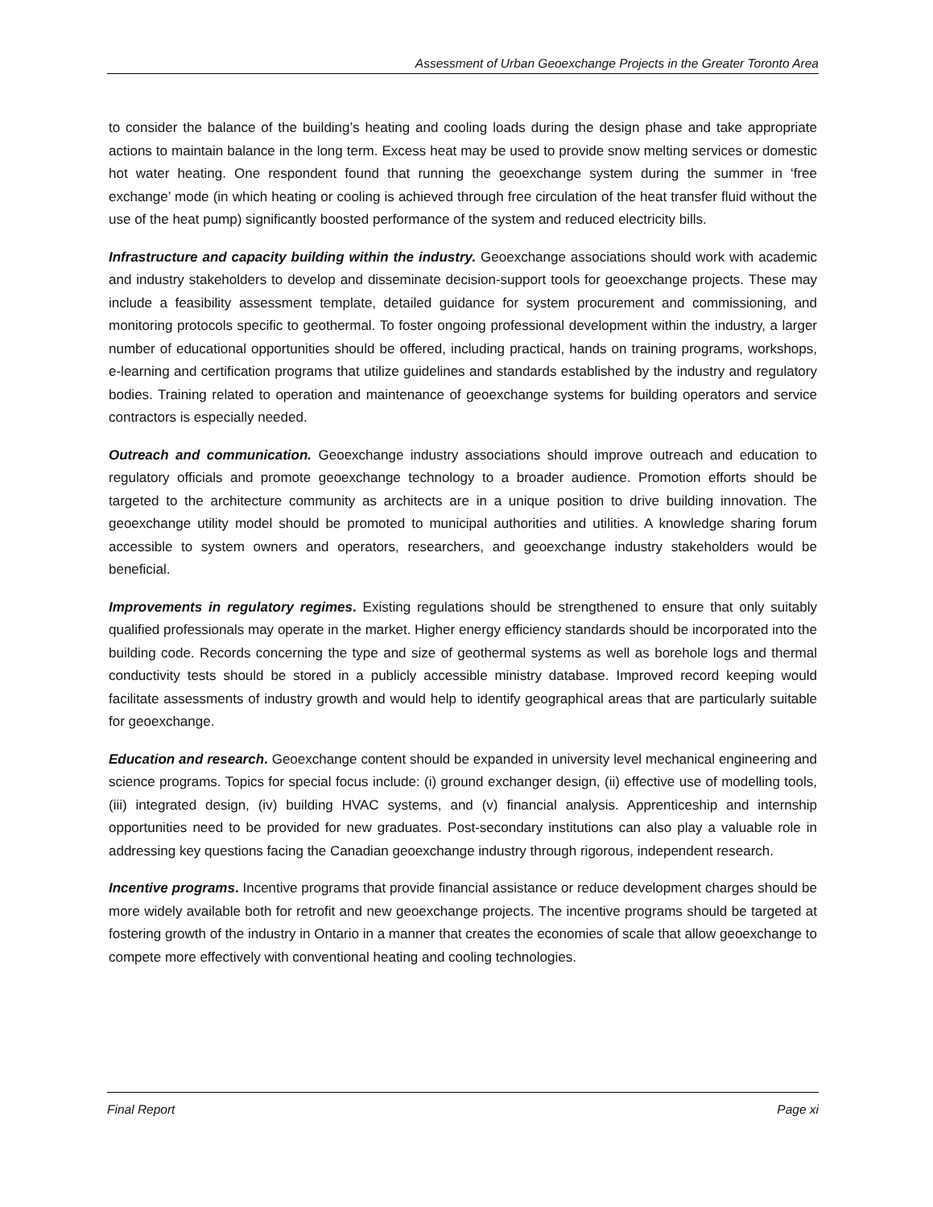Assessment of Urban Geoexchange Projects in the Greater Toronto Area
to consider the balance of the building’s heating and cooling loads during the design phase and take appropriate actions to maintain balance in the long term. Excess heat may be used to provide snow melting services or domestic hot water heating. One respondent found that running the geoexchange system during the summer in ‘free exchange’ mode (in which heating or cooling is achieved through free circulation of the heat transfer fluid without the use of the heat pump) significantly boosted performance of the system and reduced electricity bills.
Infrastructure and capacity building within the industry. Geoexchange associations should work with academic and industry stakeholders to develop and disseminate decision-support tools for geoexchange projects. These may include a feasibility assessment template, detailed guidance for system procurement and commissioning, and monitoring protocols specific to geothermal. To foster ongoing professional development within the industry, a larger number of educational opportunities should be offered, including practical, hands on training programs, workshops, e-learning and certification programs that utilize guidelines and standards established by the industry and regulatory bodies. Training related to operation and maintenance of geoexchange systems for building operators and service contractors is especially needed.
Outreach and communication. Geoexchange industry associations should improve outreach and education to regulatory officials and promote geoexchange technology to a broader audience. Promotion efforts should be targeted to the architecture community as architects are in a unique position to drive building innovation. The geoexchange utility model should be promoted to municipal authorities and utilities. A knowledge sharing forum accessible to system owners and operators, researchers, and geoexchange industry stakeholders would be beneficial.
Improvements in regulatory regimes. Existing regulations should be strengthened to ensure that only suitably qualified professionals may operate in the market. Higher energy efficiency standards should be incorporated into the building code. Records concerning the type and size of geothermal systems as well as borehole logs and thermal conductivity tests should be stored in a publicly accessible ministry database. Improved record keeping would facilitate assessments of industry growth and would help to identify geographical areas that are particularly suitable for geoexchange.
Education and research. Geoexchange content should be expanded in university level mechanical engineering and science programs. Topics for special focus include: (i) ground exchanger design, (ii) effective use of modelling tools, (iii) integrated design, (iv) building HVAC systems, and (v) financial analysis. Apprenticeship and internship opportunities need to be provided for new graduates. Post-secondary institutions can also play a valuable role in addressing key questions facing the Canadian geoexchange industry through rigorous, independent research.
Incentive programs. Incentive programs that provide financial assistance or reduce development charges should be more widely available both for retrofit and new geoexchange projects. The incentive programs should be targeted at fostering growth of the industry in Ontario in a manner that creates the economies of scale that allow geoexchange to compete more effectively with conventional heating and cooling technologies.
Final Report Page xi